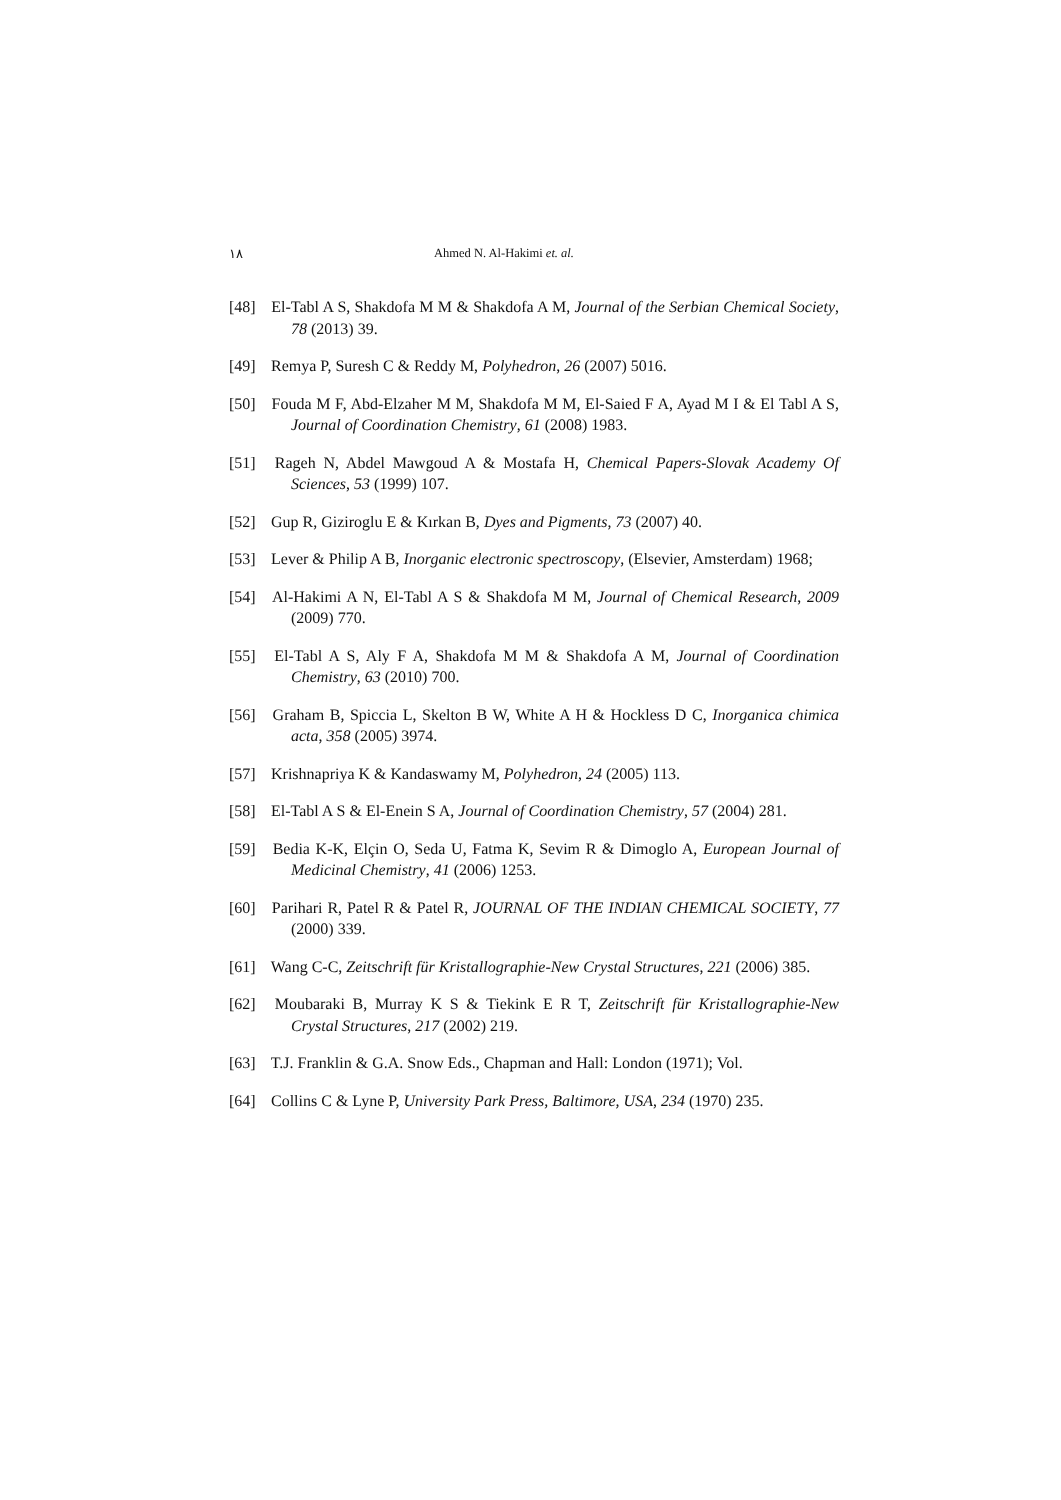١٨ Ahmed N. Al-Hakimi et. al.
[48] El-Tabl A S, Shakdofa M M & Shakdofa A M, Journal of the Serbian Chemical Society, 78 (2013) 39.
[49] Remya P, Suresh C & Reddy M, Polyhedron, 26 (2007) 5016.
[50] Fouda M F, Abd-Elzaher M M, Shakdofa M M, El-Saied F A, Ayad M I & El Tabl A S, Journal of Coordination Chemistry, 61 (2008) 1983.
[51] Rageh N, Abdel Mawgoud A & Mostafa H, Chemical Papers-Slovak Academy Of Sciences, 53 (1999) 107.
[52] Gup R, Giziroglu E & Kırkan B, Dyes and Pigments, 73 (2007) 40.
[53] Lever & Philip A B, Inorganic electronic spectroscopy, (Elsevier, Amsterdam) 1968;
[54] Al-Hakimi A N, El-Tabl A S & Shakdofa M M, Journal of Chemical Research, 2009 (2009) 770.
[55] El-Tabl A S, Aly F A, Shakdofa M M & Shakdofa A M, Journal of Coordination Chemistry, 63 (2010) 700.
[56] Graham B, Spiccia L, Skelton B W, White A H & Hockless D C, Inorganica chimica acta, 358 (2005) 3974.
[57] Krishnapriya K & Kandaswamy M, Polyhedron, 24 (2005) 113.
[58] El-Tabl A S & El-Enein S A, Journal of Coordination Chemistry, 57 (2004) 281.
[59] Bedia K-K, Elçin O, Seda U, Fatma K, Sevim R & Dimoglo A, European Journal of Medicinal Chemistry, 41 (2006) 1253.
[60] Parihari R, Patel R & Patel R, JOURNAL OF THE INDIAN CHEMICAL SOCIETY, 77 (2000) 339.
[61] Wang C-C, Zeitschrift für Kristallographie-New Crystal Structures, 221 (2006) 385.
[62] Moubaraki B, Murray K S & Tiekink E R T, Zeitschrift für Kristallographie-New Crystal Structures, 217 (2002) 219.
[63] T.J. Franklin & G.A. Snow Eds., Chapman and Hall: London (1971); Vol.
[64] Collins C & Lyne P, University Park Press, Baltimore, USA, 234 (1970) 235.